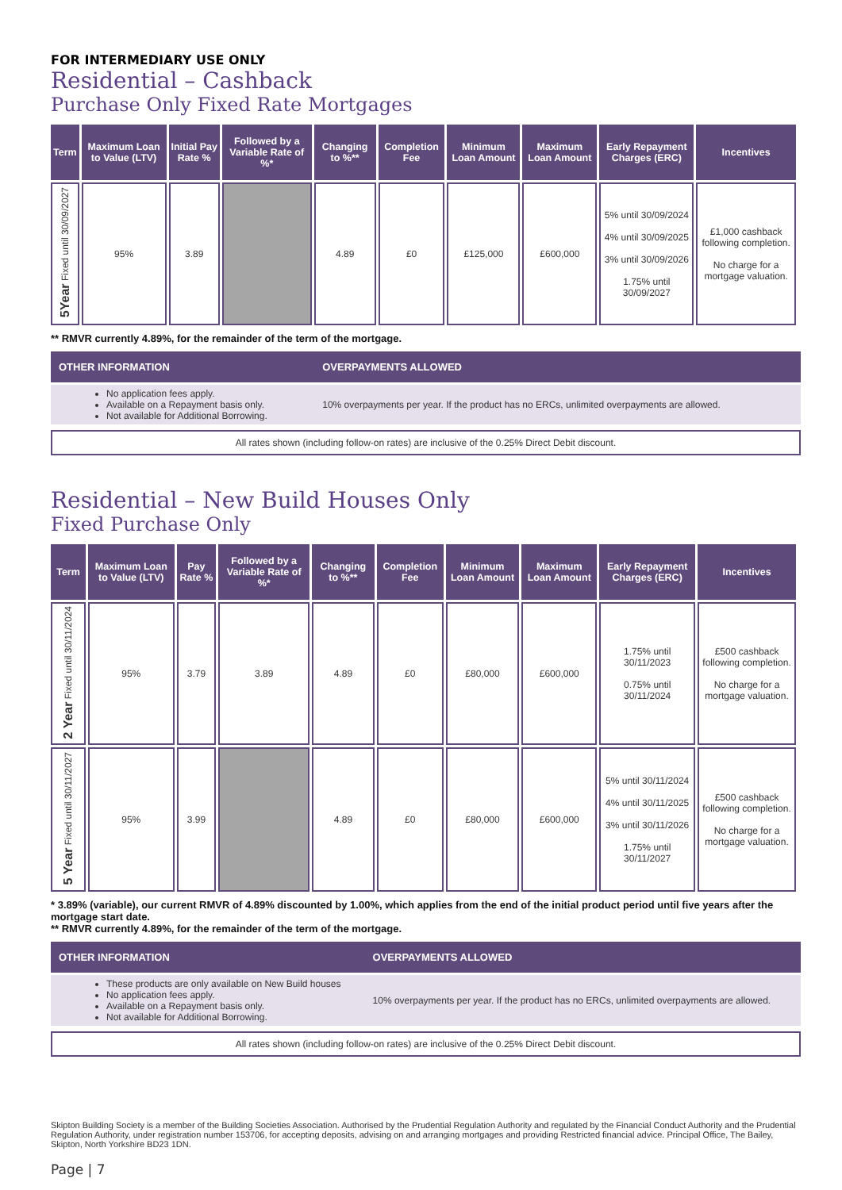FOR INTERMEDIARY USE ONLY
Residential – Cashback
Purchase Only Fixed Rate Mortgages
| Term | Maximum Loan to Value (LTV) | Initial Pay Rate % | Followed by a Variable Rate of %* | Changing to %** | Completion Fee | Minimum Loan Amount | Maximum Loan Amount | Early Repayment Charges (ERC) | Incentives |
| --- | --- | --- | --- | --- | --- | --- | --- | --- | --- |
| 5Year Fixed until 30/09/2027 | 95% | 3.89 | | 4.89 | £0 | £125,000 | £600,000 | 5% until 30/09/2024 4% until 30/09/2025 3% until 30/09/2026 1.75% until 30/09/2027 | £1,000 cashback following completion. No charge for a mortgage valuation. |
** RMVR currently 4.89%, for the remainder of the term of the mortgage.
| OTHER INFORMATION | OVERPAYMENTS ALLOWED |
| --- | --- |
| No application fees apply. Available on a Repayment basis only. Not available for Additional Borrowing. | 10% overpayments per year. If the product has no ERCs, unlimited overpayments are allowed. |
All rates shown (including follow-on rates) are inclusive of the 0.25% Direct Debit discount.
Residential – New Build Houses Only
Fixed Purchase Only
| Term | Maximum Loan to Value (LTV) | Pay Rate % | Followed by a Variable Rate of %* | Changing to %** | Completion Fee | Minimum Loan Amount | Maximum Loan Amount | Early Repayment Charges (ERC) | Incentives |
| --- | --- | --- | --- | --- | --- | --- | --- | --- | --- |
| 2 Year Fixed until 30/11/2024 | 95% | 3.79 | 3.89 | 4.89 | £0 | £80,000 | £600,000 | 1.75% until 30/11/2023 0.75% until 30/11/2024 | £500 cashback following completion. No charge for a mortgage valuation. |
| 5 Year Fixed until 30/11/2027 | 95% | 3.99 | | 4.89 | £0 | £80,000 | £600,000 | 5% until 30/11/2024 4% until 30/11/2025 3% until 30/11/2026 1.75% until 30/11/2027 | £500 cashback following completion. No charge for a mortgage valuation. |
* 3.89% (variable), our current RMVR of 4.89% discounted by 1.00%, which applies from the end of the initial product period until five years after the mortgage start date.
** RMVR currently 4.89%, for the remainder of the term of the mortgage.
| OTHER INFORMATION | OVERPAYMENTS ALLOWED |
| --- | --- |
| These products are only available on New Build houses No application fees apply. Available on a Repayment basis only. Not available for Additional Borrowing. | 10% overpayments per year. If the product has no ERCs, unlimited overpayments are allowed. |
All rates shown (including follow-on rates) are inclusive of the 0.25% Direct Debit discount.
Skipton Building Society is a member of the Building Societies Association. Authorised by the Prudential Regulation Authority and regulated by the Financial Conduct Authority and the Prudential Regulation Authority, under registration number 153706, for accepting deposits, advising on and arranging mortgages and providing Restricted financial advice. Principal Office, The Bailey, Skipton, North Yorkshire BD23 1DN.
Page | 7